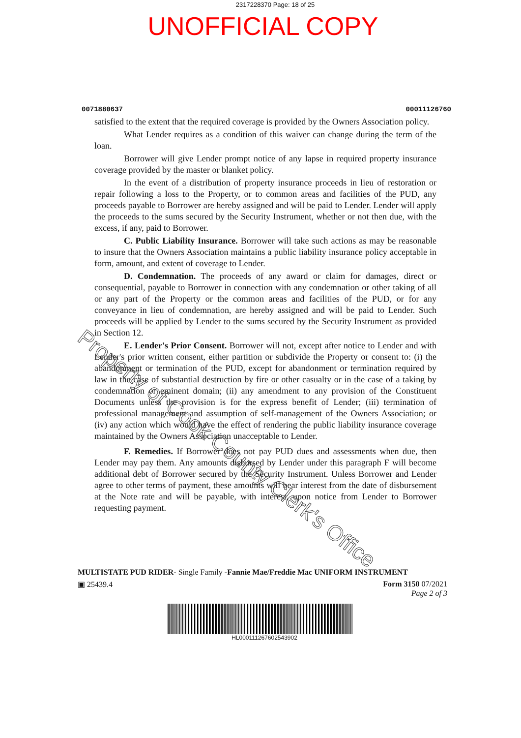2317228370 Page: 18 of 25
UNOFFICIAL COPY
0071880637 00011126760
satisfied to the extent that the required coverage is provided by the Owners Association policy.
What Lender requires as a condition of this waiver can change during the term of the loan.
Borrower will give Lender prompt notice of any lapse in required property insurance coverage provided by the master or blanket policy.
In the event of a distribution of property insurance proceeds in lieu of restoration or repair following a loss to the Property, or to common areas and facilities of the PUD, any proceeds payable to Borrower are hereby assigned and will be paid to Lender. Lender will apply the proceeds to the sums secured by the Security Instrument, whether or not then due, with the excess, if any, paid to Borrower.
C. Public Liability Insurance. Borrower will take such actions as may be reasonable to insure that the Owners Association maintains a public liability insurance policy acceptable in form, amount, and extent of coverage to Lender.
D. Condemnation. The proceeds of any award or claim for damages, direct or consequential, payable to Borrower in connection with any condemnation or other taking of all or any part of the Property or the common areas and facilities of the PUD, or for any conveyance in lieu of condemnation, are hereby assigned and will be paid to Lender. Such proceeds will be applied by Lender to the sums secured by the Security Instrument as provided in Section 12.
E. Lender's Prior Consent. Borrower will not, except after notice to Lender and with Lender's prior written consent, either partition or subdivide the Property or consent to: (i) the abandonment or termination of the PUD, except for abandonment or termination required by law in the case of substantial destruction by fire or other casualty or in the case of a taking by condemnation or eminent domain; (ii) any amendment to any provision of the Constituent Documents unless the provision is for the express benefit of Lender; (iii) termination of professional management and assumption of self-management of the Owners Association; or (iv) any action which would have the effect of rendering the public liability insurance coverage maintained by the Owners Association unacceptable to Lender.
F. Remedies. If Borrower does not pay PUD dues and assessments when due, then Lender may pay them. Any amounts disbursed by Lender under this paragraph F will become additional debt of Borrower secured by the Security Instrument. Unless Borrower and Lender agree to other terms of payment, these amounts will bear interest from the date of disbursement at the Note rate and will be payable, with interest, upon notice from Lender to Borrower requesting payment.
MULTISTATE PUD RIDER- Single Family -Fannie Mae/Freddie Mac UNIFORM INSTRUMENT
▣ 25439.4 Form 3150 07/2021
Page 2 of 3
HL00011126760254390​2
Property of Cook County Clerk's Office